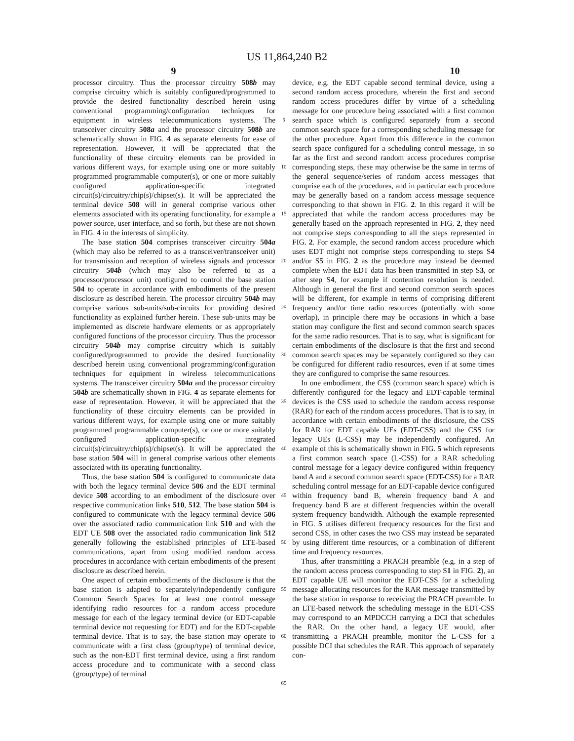US 11,864,240 B2
9 10
processor circuitry. Thus the processor circuitry 508b may comprise circuitry which is suitably configured/programmed to provide the desired functionality described herein using conventional programming/configuration techniques for equipment in wireless telecommunications systems. The transceiver circuitry 508a and the processor circuitry 508b are schematically shown in FIG. 4 as separate elements for ease of representation. However, it will be appreciated that the functionality of these circuitry elements can be provided in various different ways, for example using one or more suitably programmed programmable computer(s), or one or more suitably configured application-specific integrated circuit(s)/circuitry/chip(s)/chipset(s). It will be appreciated the terminal device 508 will in general comprise various other elements associated with its operating functionality, for example a power source, user interface, and so forth, but these are not shown in FIG. 4 in the interests of simplicity.
The base station 504 comprises transceiver circuitry 504a (which may also be referred to as a transceiver/transceiver unit) for transmission and reception of wireless signals and processor circuitry 504b (which may also be referred to as a processor/processor unit) configured to control the base station 504 to operate in accordance with embodiments of the present disclosure as described herein. The processor circuitry 504b may comprise various sub-units/sub-circuits for providing desired functionality as explained further herein. These sub-units may be implemented as discrete hardware elements or as appropriately configured functions of the processor circuitry. Thus the processor circuitry 504b may comprise circuitry which is suitably configured/programmed to provide the desired functionality described herein using conventional programming/configuration techniques for equipment in wireless telecommunications systems. The transceiver circuitry 504a and the processor circuitry 504b are schematically shown in FIG. 4 as separate elements for ease of representation. However, it will be appreciated that the functionality of these circuitry elements can be provided in various different ways, for example using one or more suitably programmed programmable computer(s), or one or more suitably configured application-specific integrated circuit(s)/circuitry/chip(s)/chipset(s). It will be appreciated the base station 504 will in general comprise various other elements associated with its operating functionality.
Thus, the base station 504 is configured to communicate data with both the legacy terminal device 506 and the EDT terminal device 508 according to an embodiment of the disclosure over respective communication links 510, 512. The base station 504 is configured to communicate with the legacy terminal device 506 over the associated radio communication link 510 and with the EDT UE 508 over the associated radio communication link 512 generally following the established principles of LTE-based communications, apart from using modified random access procedures in accordance with certain embodiments of the present disclosure as described herein.
One aspect of certain embodiments of the disclosure is that the base station is adapted to separately/independently configure Common Search Spaces for at least one control message identifying radio resources for a random access procedure message for each of the legacy terminal device (or EDT-capable terminal device not requesting for EDT) and for the EDT-capable terminal device. That is to say, the base station may operate to communicate with a first class (group/type) of terminal device, such as the non-EDT first terminal device, using a first random access procedure and to communicate with a second class (group/type) of terminal
5
10
15
20
25
30
35
40
45
50
55
60
65
device, e.g. the EDT capable second terminal device, using a second random access procedure, wherein the first and second random access procedures differ by virtue of a scheduling message for one procedure being associated with a first common search space which is configured separately from a second common search space for a corresponding scheduling message for the other procedure. Apart from this difference in the common search space configured for a scheduling control message, in so far as the first and second random access procedures comprise corresponding steps, these may otherwise be the same in terms of the general sequence/series of random access messages that comprise each of the procedures, and in particular each procedure may be generally based on a random access message sequence corresponding to that shown in FIG. 2. In this regard it will be appreciated that while the random access procedures may be generally based on the approach represented in FIG. 2, they need not comprise steps corresponding to all the steps represented in FIG. 2. For example, the second random access procedure which uses EDT might not comprise steps corresponding to steps S4 and/or S5 in FIG. 2 as the procedure may instead be deemed complete when the EDT data has been transmitted in step S3, or after step S4, for example if contention resolution is needed. Although in general the first and second common search spaces will be different, for example in terms of comprising different frequency and/or time radio resources (potentially with some overlap), in principle there may be occasions in which a base station may configure the first and second common search spaces for the same radio resources. That is to say, what is significant for certain embodiments of the disclosure is that the first and second common search spaces may be separately configured so they can be configured for different radio resources, even if at some times they are configured to comprise the same resources.
In one embodiment, the CSS (common search space) which is differently configured for the legacy and EDT-capable terminal devices is the CSS used to schedule the random access response (RAR) for each of the random access procedures. That is to say, in accordance with certain embodiments of the disclosure, the CSS for RAR for EDT capable UEs (EDT-CSS) and the CSS for legacy UEs (L-CSS) may be independently configured. An example of this is schematically shown in FIG. 5 which represents a first common search space (L-CSS) for a RAR scheduling control message for a legacy device configured within frequency band A and a second common search space (EDT-CSS) for a RAR scheduling control message for an EDT-capable device configured within frequency band B, wherein frequency band A and frequency band B are at different frequencies within the overall system frequency bandwidth. Although the example represented in FIG. 5 utilises different frequency resources for the first and second CSS, in other cases the two CSS may instead be separated by using different time resources, or a combination of different time and frequency resources.
Thus, after transmitting a PRACH preamble (e.g. in a step of the random access process corresponding to step S1 in FIG. 2), an EDT capable UE will monitor the EDT-CSS for a scheduling message allocating resources for the RAR message transmitted by the base station in response to receiving the PRACH preamble. In an LTE-based network the scheduling message in the EDT-CSS may correspond to an MPDCCH carrying a DCI that schedules the RAR. On the other hand, a legacy UE would, after transmitting a PRACH preamble, monitor the L-CSS for a possible DCI that schedules the RAR. This approach of separately con-